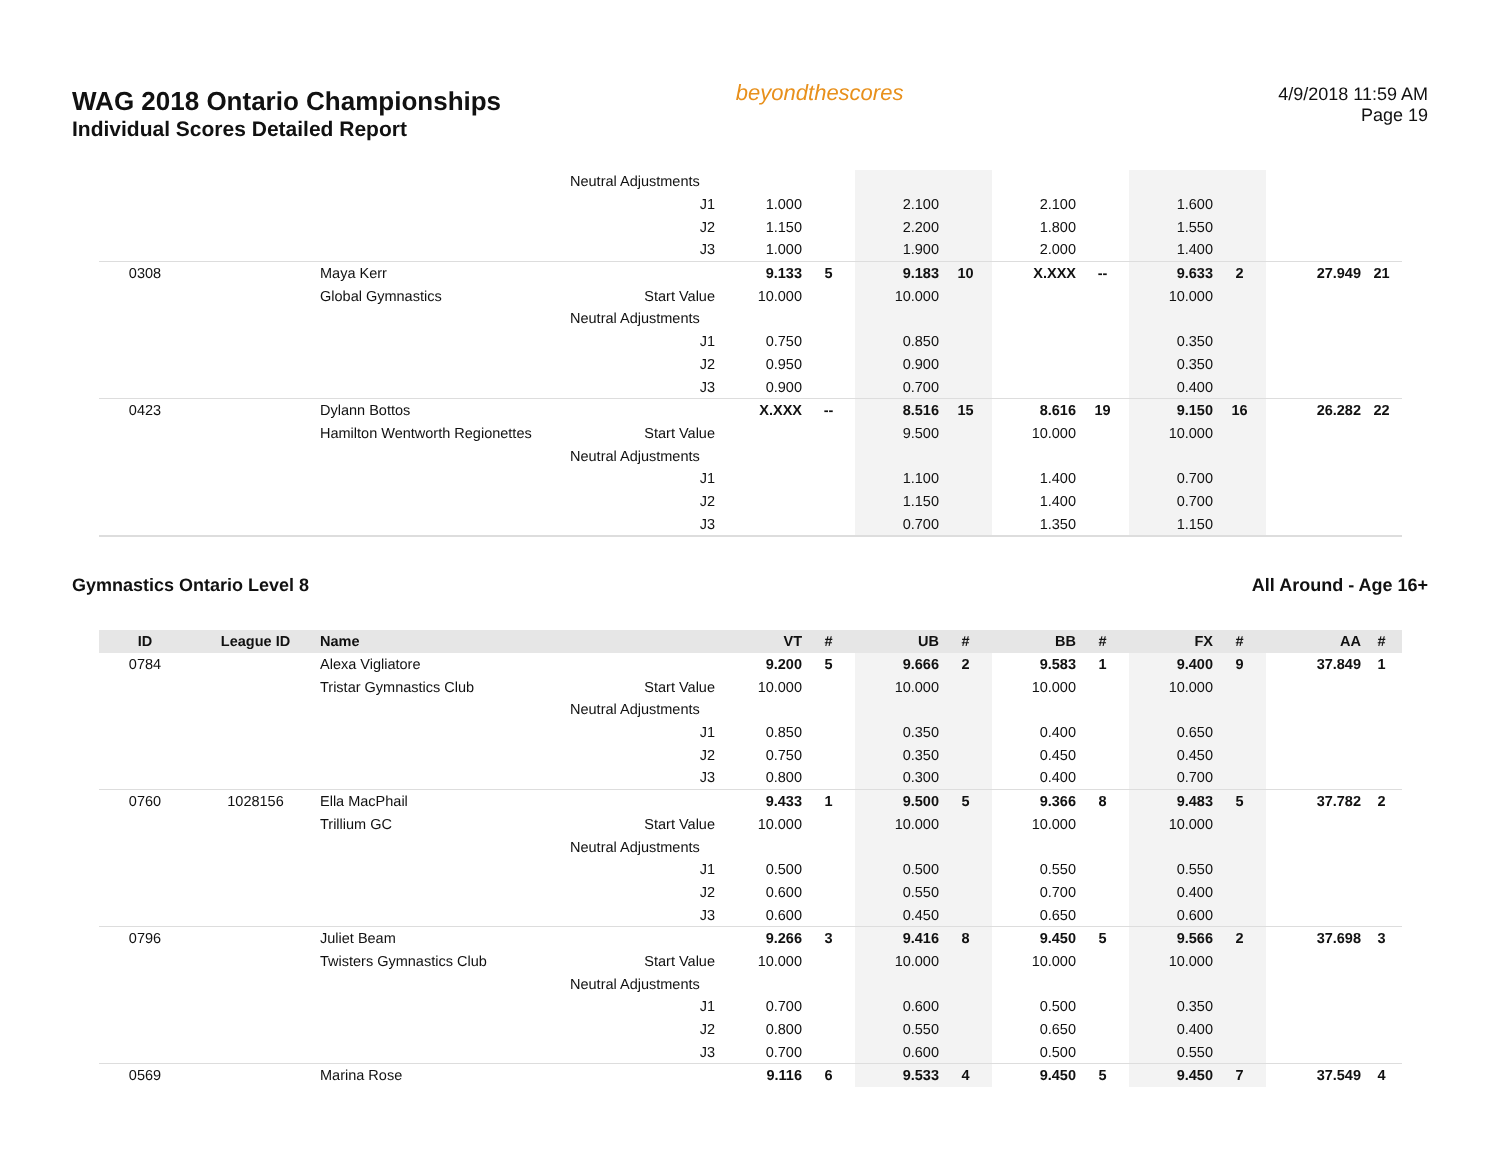WAG 2018 Ontario Championships
Individual Scores Detailed Report
beyondthescores
4/9/2018 11:59 AM
Page 19
| | | | Neutral Adjustments | | | | | | | | | | |
| | | | J1 | 1.000 | | 2.100 | | 2.100 | | 1.600 | | | |
| | | | J2 | 1.150 | | 2.200 | | 1.800 | | 1.550 | | | |
| | | | J3 | 1.000 | | 1.900 | | 2.000 | | 1.400 | | | |
| 0308 | | Maya Kerr | | 9.133 | 5 | 9.183 | 10 | X.XXX | -- | 9.633 | 2 | 27.949 | 21 |
| | | Global Gymnastics | Start Value | 10.000 | | 10.000 | | | | 10.000 | | | |
| | | | Neutral Adjustments | | | | | | | | | | |
| | | | J1 | 0.750 | | 0.850 | | | | 0.350 | | | |
| | | | J2 | 0.950 | | 0.900 | | | | 0.350 | | | |
| | | | J3 | 0.900 | | 0.700 | | | | 0.400 | | | |
| 0423 | | Dylann Bottos | | X.XXX | -- | 8.516 | 15 | 8.616 | 19 | 9.150 | 16 | 26.282 | 22 |
| | | Hamilton Wentworth Regionettes | Start Value | | | 9.500 | | 10.000 | | 10.000 | | | |
| | | | Neutral Adjustments | | | | | | | | | | |
| | | | J1 | | | 1.100 | | 1.400 | | 0.700 | | | |
| | | | J2 | | | 1.150 | | 1.400 | | 0.700 | | | |
| | | | J3 | | | 0.700 | | 1.350 | | 1.150 | | | |
Gymnastics Ontario Level 8 All Around - Age 16+
| ID | League ID | Name | | VT | # | UB | # | BB | # | FX | # | AA | # |
| --- | --- | --- | --- | --- | --- | --- | --- | --- | --- | --- | --- | --- | --- |
| 0784 | | Alexa Vigliatore | | 9.200 | 5 | 9.666 | 2 | 9.583 | 1 | 9.400 | 9 | 37.849 | 1 |
| | | Tristar Gymnastics Club | Start Value | 10.000 | | 10.000 | | 10.000 | | 10.000 | | | |
| | | | Neutral Adjustments | | | | | | | | | | |
| | | | J1 | 0.850 | | 0.350 | | 0.400 | | 0.650 | | | |
| | | | J2 | 0.750 | | 0.350 | | 0.450 | | 0.450 | | | |
| | | | J3 | 0.800 | | 0.300 | | 0.400 | | 0.700 | | | |
| 0760 | 1028156 | Ella MacPhail | | 9.433 | 1 | 9.500 | 5 | 9.366 | 8 | 9.483 | 5 | 37.782 | 2 |
| | | Trillium GC | Start Value | 10.000 | | 10.000 | | 10.000 | | 10.000 | | | |
| | | | Neutral Adjustments | | | | | | | | | | |
| | | | J1 | 0.500 | | 0.500 | | 0.550 | | 0.550 | | | |
| | | | J2 | 0.600 | | 0.550 | | 0.700 | | 0.400 | | | |
| | | | J3 | 0.600 | | 0.450 | | 0.650 | | 0.600 | | | |
| 0796 | | Juliet Beam | | 9.266 | 3 | 9.416 | 8 | 9.450 | 5 | 9.566 | 2 | 37.698 | 3 |
| | | Twisters Gymnastics Club | Start Value | 10.000 | | 10.000 | | 10.000 | | 10.000 | | | |
| | | | Neutral Adjustments | | | | | | | | | | |
| | | | J1 | 0.700 | | 0.600 | | 0.500 | | 0.350 | | | |
| | | | J2 | 0.800 | | 0.550 | | 0.650 | | 0.400 | | | |
| | | | J3 | 0.700 | | 0.600 | | 0.500 | | 0.550 | | | |
| 0569 | | Marina Rose | | 9.116 | 6 | 9.533 | 4 | 9.450 | 5 | 9.450 | 7 | 37.549 | 4 |